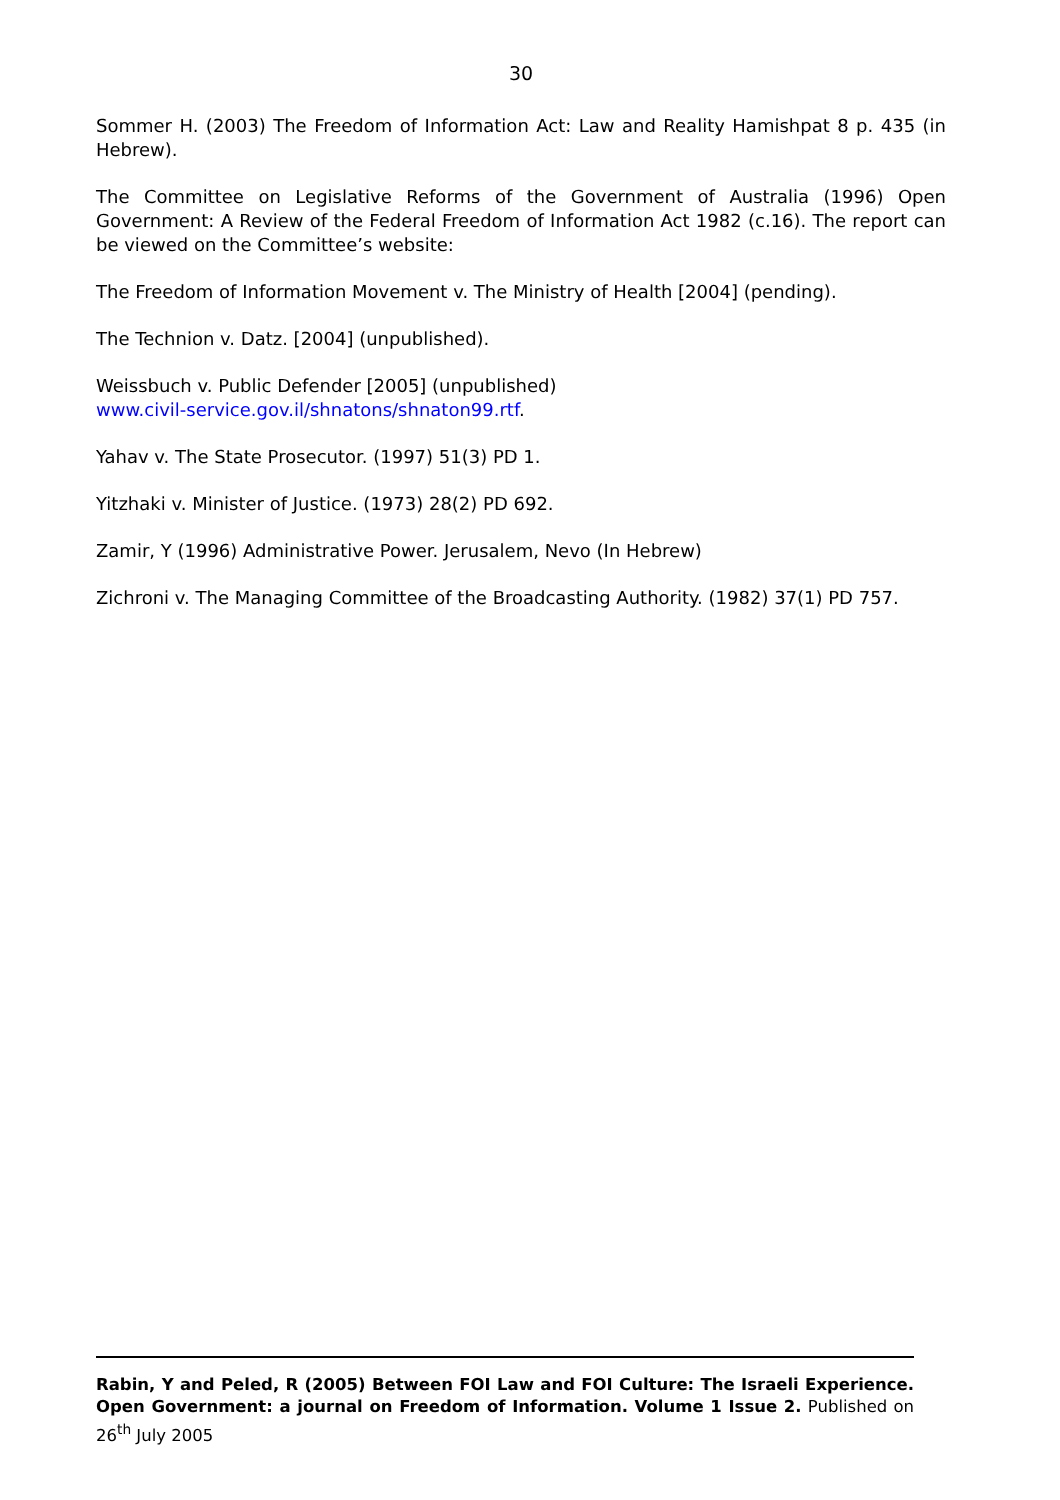30
Sommer H. (2003) The Freedom of Information Act: Law and Reality Hamishpat 8 p. 435 (in Hebrew).
The Committee on Legislative Reforms of the Government of Australia (1996) Open Government: A Review of the Federal Freedom of Information Act 1982 (c.16). The report can be viewed on the Committee’s website:
The Freedom of Information Movement v. The Ministry of Health [2004] (pending).
The Technion v. Datz. [2004] (unpublished).
Weissbuch v. Public Defender [2005] (unpublished)
www.civil-service.gov.il/shnatons/shnaton99.rtf.
Yahav v. The State Prosecutor. (1997) 51(3) PD 1.
Yitzhaki v. Minister of Justice. (1973) 28(2) PD 692.
Zamir, Y (1996) Administrative Power. Jerusalem, Nevo (In Hebrew)
Zichroni v. The Managing Committee of the Broadcasting Authority. (1982) 37(1) PD 757.
Rabin, Y and Peled, R (2005) Between FOI Law and FOI Culture: The Israeli Experience. Open Government: a journal on Freedom of Information. Volume 1 Issue 2. Published on 26<sup>th</sup> July 2005